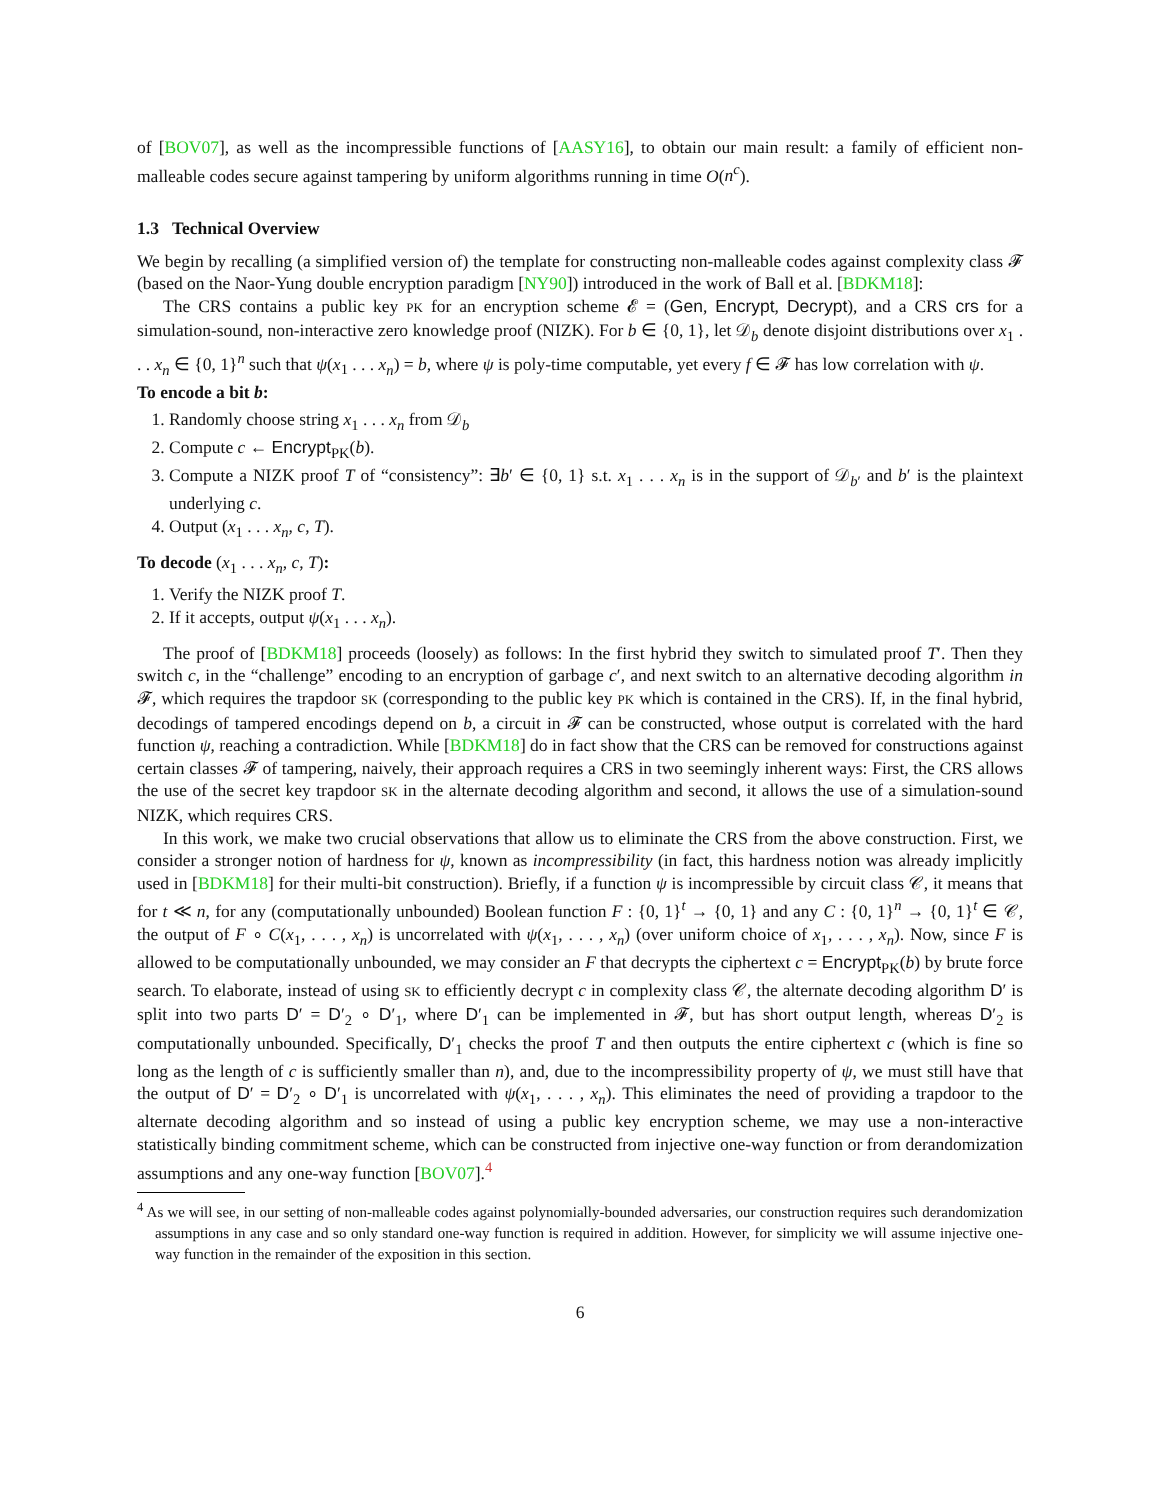of [BOV07], as well as the incompressible functions of [AASY16], to obtain our main result: a family of efficient non-malleable codes secure against tampering by uniform algorithms running in time O(n<sup>c</sup>).
1.3 Technical Overview
We begin by recalling (a simplified version of) the template for constructing non-malleable codes against complexity class 𝓕 (based on the Naor-Yung double encryption paradigm [NY90]) introduced in the work of Ball et al. [BDKM18]:
The CRS contains a public key PK for an encryption scheme 𝓔 = (Gen, Encrypt, Decrypt), and a CRS crs for a simulation-sound, non-interactive zero knowledge proof (NIZK). For b ∈ {0, 1}, let 𝒟<sub>b</sub> denote disjoint distributions over x<sub>1</sub> . . . x<sub>n</sub> ∈ {0, 1}<sup>n</sup> such that ψ(x<sub>1</sub> . . . x<sub>n</sub>) = b, where ψ is poly-time computable, yet every f ∈ 𝓕 has low correlation with ψ.
To encode a bit b:
1. Randomly choose string x<sub>1</sub> . . . x<sub>n</sub> from 𝒟<sub>b</sub>
2. Compute c ← Encrypt<sub>PK</sub>(b).
3. Compute a NIZK proof T of “consistency”: ∃b′ ∈ {0, 1} s.t. x<sub>1</sub> . . . x<sub>n</sub> is in the support of 𝒟<sub>b′</sub> and b′ is the plaintext underlying c.
4. Output (x<sub>1</sub> . . . x<sub>n</sub>, c, T).
To decode (x<sub>1</sub> . . . x<sub>n</sub>, c, T):
1. Verify the NIZK proof T.
2. If it accepts, output ψ(x<sub>1</sub> . . . x<sub>n</sub>).
The proof of [BDKM18] proceeds (loosely) as follows: In the first hybrid they switch to simulated proof T′. Then they switch c, in the “challenge” encoding to an encryption of garbage c′, and next switch to an alternative decoding algorithm in 𝓕, which requires the trapdoor SK (corresponding to the public key PK which is contained in the CRS). If, in the final hybrid, decodings of tampered encodings depend on b, a circuit in 𝓕 can be constructed, whose output is correlated with the hard function ψ, reaching a contradiction. While [BDKM18] do in fact show that the CRS can be removed for constructions against certain classes 𝓕 of tampering, naively, their approach requires a CRS in two seemingly inherent ways: First, the CRS allows the use of the secret key trapdoor SK in the alternate decoding algorithm and second, it allows the use of a simulation-sound NIZK, which requires CRS.
In this work, we make two crucial observations that allow us to eliminate the CRS from the above construction. First, we consider a stronger notion of hardness for ψ, known as incompressibility (in fact, this hardness notion was already implicitly used in [BDKM18] for their multi-bit construction). Briefly, if a function ψ is incompressible by circuit class 𝒞, it means that for t ≪ n, for any (computationally unbounded) Boolean function F : {0, 1}<sup>t</sup> → {0, 1} and any C : {0, 1}<sup>n</sup> → {0, 1}<sup>t</sup> ∈ 𝒞, the output of F ∘ C(x<sub>1</sub>, . . . , x<sub>n</sub>) is uncorrelated with ψ(x<sub>1</sub>, . . . , x<sub>n</sub>) (over uniform choice of x<sub>1</sub>, . . . , x<sub>n</sub>). Now, since F is allowed to be computationally unbounded, we may consider an F that decrypts the ciphertext c = Encrypt<sub>PK</sub>(b) by brute force search. To elaborate, instead of using SK to efficiently decrypt c in complexity class 𝒞, the alternate decoding algorithm D′ is split into two parts D′ = D′<sub>2</sub> ∘ D′<sub>1</sub>, where D′<sub>1</sub> can be implemented in 𝓕, but has short output length, whereas D′<sub>2</sub> is computationally unbounded. Specifically, D′<sub>1</sub> checks the proof T and then outputs the entire ciphertext c (which is fine so long as the length of c is sufficiently smaller than n), and, due to the incompressibility property of ψ, we must still have that the output of D′ = D′<sub>2</sub> ∘ D′<sub>1</sub> is uncorrelated with ψ(x<sub>1</sub>, . . . , x<sub>n</sub>). This eliminates the need of providing a trapdoor to the alternate decoding algorithm and so instead of using a public key encryption scheme, we may use a non-interactive statistically binding commitment scheme, which can be constructed from injective one-way function or from derandomization assumptions and any one-way function [BOV07].<sup>4</sup>
<sup>4</sup> As we will see, in our setting of non-malleable codes against polynomially-bounded adversaries, our construction requires such derandomization assumptions in any case and so only standard one-way function is required in addition. However, for simplicity we will assume injective one-way function in the remainder of the exposition in this section.
6